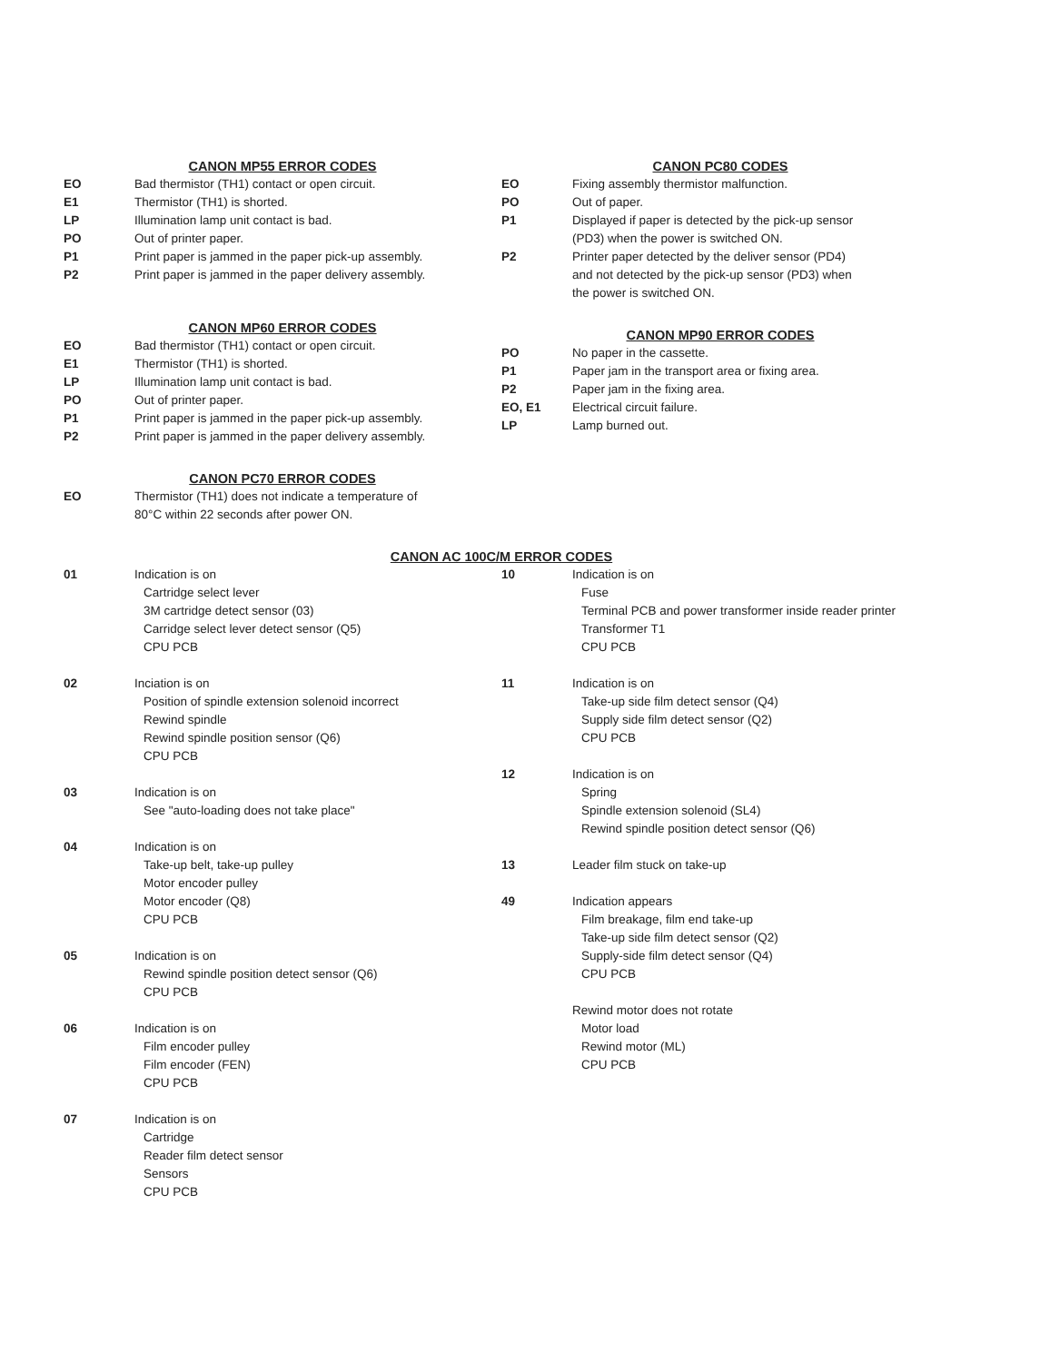CANON MP55 ERROR CODES
| EO | Bad thermistor (TH1) contact or open circuit. |
| E1 | Thermistor (TH1) is shorted. |
| LP | Illumination lamp unit contact is bad. |
| PO | Out of printer paper. |
| P1 | Print paper is jammed in the paper pick-up assembly. |
| P2 | Print paper is jammed in the paper delivery assembly. |
CANON MP60 ERROR CODES
| EO | Bad thermistor (TH1) contact or open circuit. |
| E1 | Thermistor (TH1) is shorted. |
| LP | Illumination lamp unit contact is bad. |
| PO | Out of printer paper. |
| P1 | Print paper is jammed in the paper pick-up assembly. |
| P2 | Print paper is jammed in the paper delivery assembly. |
CANON PC70 ERROR CODES
| EO | Thermistor (TH1) does not indicate a temperature of 80°C within 22 seconds after power ON. |
CANON PC80 CODES
| EO | Fixing assembly thermistor malfunction. |
| PO | Out of paper. |
| P1 | Displayed if paper is detected by the pick-up sensor (PD3) when the power is switched ON. |
| P2 | Printer paper detected by the deliver sensor (PD4) and not detected by the pick-up sensor (PD3) when the power is switched ON. |
CANON MP90 ERROR CODES
| PO | No paper in the cassette. |
| P1 | Paper jam in the transport area or fixing area. |
| P2 | Paper jam in the fixing area. |
| EO, E1 | Electrical circuit failure. |
| LP | Lamp burned out. |
CANON AC 100C/M ERROR CODES
| 01 | Indication is on Cartridge select lever 3M cartridge detect sensor (03) Carridge select lever detect sensor (Q5) CPU PCB |
| 02 | Inciation is on Position of spindle extension solenoid incorrect Rewind spindle Rewind spindle position sensor (Q6) CPU PCB |
| 03 | Indication is on See "auto-loading does not take place" |
| 04 | Indication is on Take-up belt, take-up pulley Motor encoder pulley Motor encoder (Q8) CPU PCB |
| 05 | Indication is on Rewind spindle position detect sensor (Q6) CPU PCB |
| 06 | Indication is on Film encoder pulley Film encoder (FEN) CPU PCB |
| 07 | Indication is on Cartridge Reader film detect sensor Sensors CPU PCB |
| 10 | Indication is on Fuse Terminal PCB and power transformer inside reader printer Transformer T1 CPU PCB |
| 11 | Indication is on Take-up side film detect sensor (Q4) Supply side film detect sensor (Q2) CPU PCB |
| 12 | Indication is on Spring Spindle extension solenoid (SL4) Rewind spindle position detect sensor (Q6) |
| 13 | Leader film stuck on take-up |
| 49 | Indication appears Film breakage, film end take-up Take-up side film detect sensor (Q2) Supply-side film detect sensor (Q4) CPU PCB |
| | Rewind motor does not rotate Motor load Rewind motor (ML) CPU PCB |